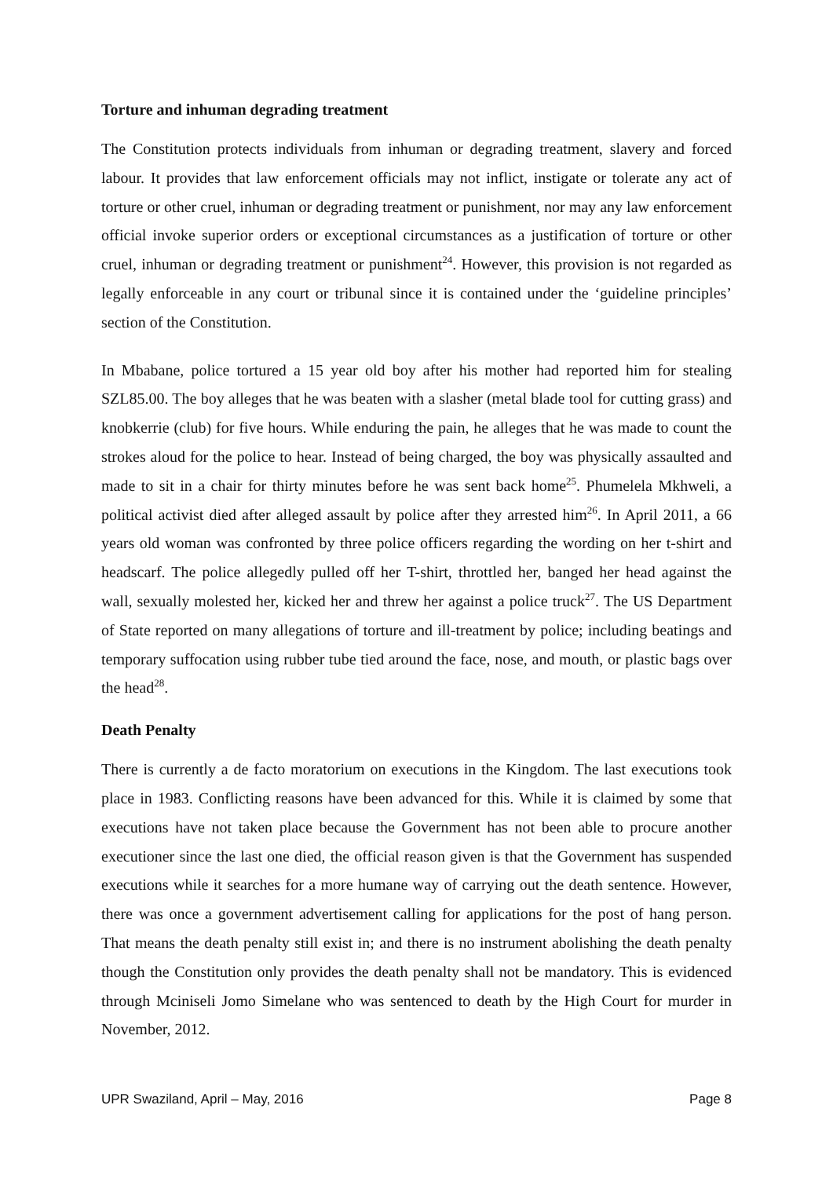Torture and inhuman degrading treatment
The Constitution protects individuals from inhuman or degrading treatment, slavery and forced labour. It provides that law enforcement officials may not inflict, instigate or tolerate any act of torture or other cruel, inhuman or degrading treatment or punishment, nor may any law enforcement official invoke superior orders or exceptional circumstances as a justification of torture or other cruel, inhuman or degrading treatment or punishment<sup>24</sup>. However, this provision is not regarded as legally enforceable in any court or tribunal since it is contained under the ‘guideline principles’ section of the Constitution.
In Mbabane, police tortured a 15 year old boy after his mother had reported him for stealing SZL85.00. The boy alleges that he was beaten with a slasher (metal blade tool for cutting grass) and knobkerrie (club) for five hours. While enduring the pain, he alleges that he was made to count the strokes aloud for the police to hear. Instead of being charged, the boy was physically assaulted and made to sit in a chair for thirty minutes before he was sent back home<sup>25</sup>. Phumelela Mkhweli, a political activist died after alleged assault by police after they arrested him<sup>26</sup>. In April 2011, a 66 years old woman was confronted by three police officers regarding the wording on her t-shirt and headscarf. The police allegedly pulled off her T-shirt, throttled her, banged her head against the wall, sexually molested her, kicked her and threw her against a police truck<sup>27</sup>. The US Department of State reported on many allegations of torture and ill-treatment by police; including beatings and temporary suffocation using rubber tube tied around the face, nose, and mouth, or plastic bags over the head<sup>28</sup>.
Death Penalty
There is currently a de facto moratorium on executions in the Kingdom. The last executions took place in 1983. Conflicting reasons have been advanced for this. While it is claimed by some that executions have not taken place because the Government has not been able to procure another executioner since the last one died, the official reason given is that the Government has suspended executions while it searches for a more humane way of carrying out the death sentence. However, there was once a government advertisement calling for applications for the post of hang person. That means the death penalty still exist in; and there is no instrument abolishing the death penalty though the Constitution only provides the death penalty shall not be mandatory. This is evidenced through Mciniseli Jomo Simelane who was sentenced to death by the High Court for murder in November, 2012.
UPR Swaziland, April – May, 2016 Page 8